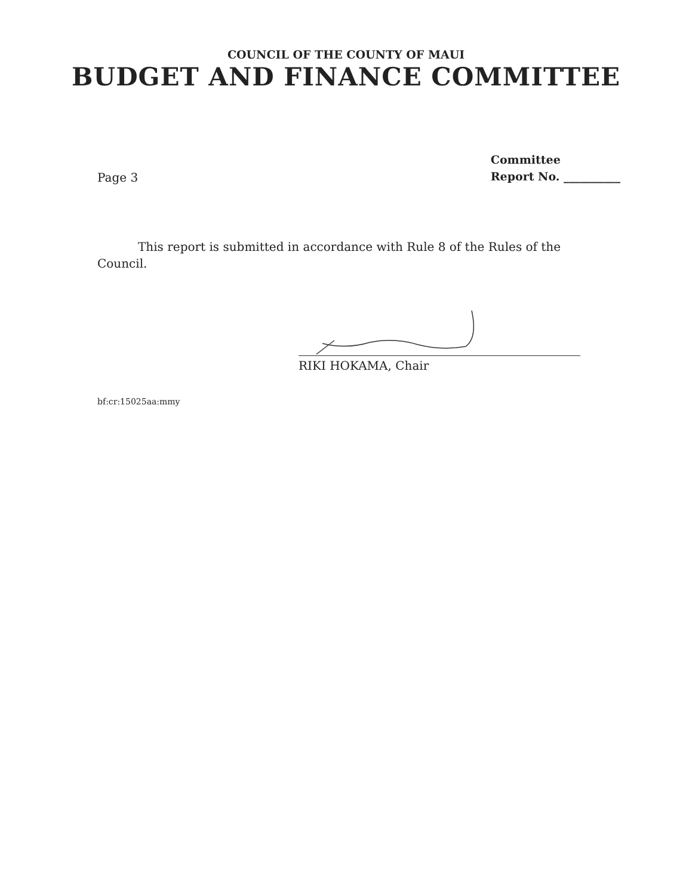COUNCIL OF THE COUNTY OF MAUI
BUDGET AND FINANCE COMMITTEE
Page 3
Committee
Report No. __________
This report is submitted in accordance with Rule 8 of the Rules of the Council.
RIKI HOKAMA, Chair
bf:cr:15025aa:mmy